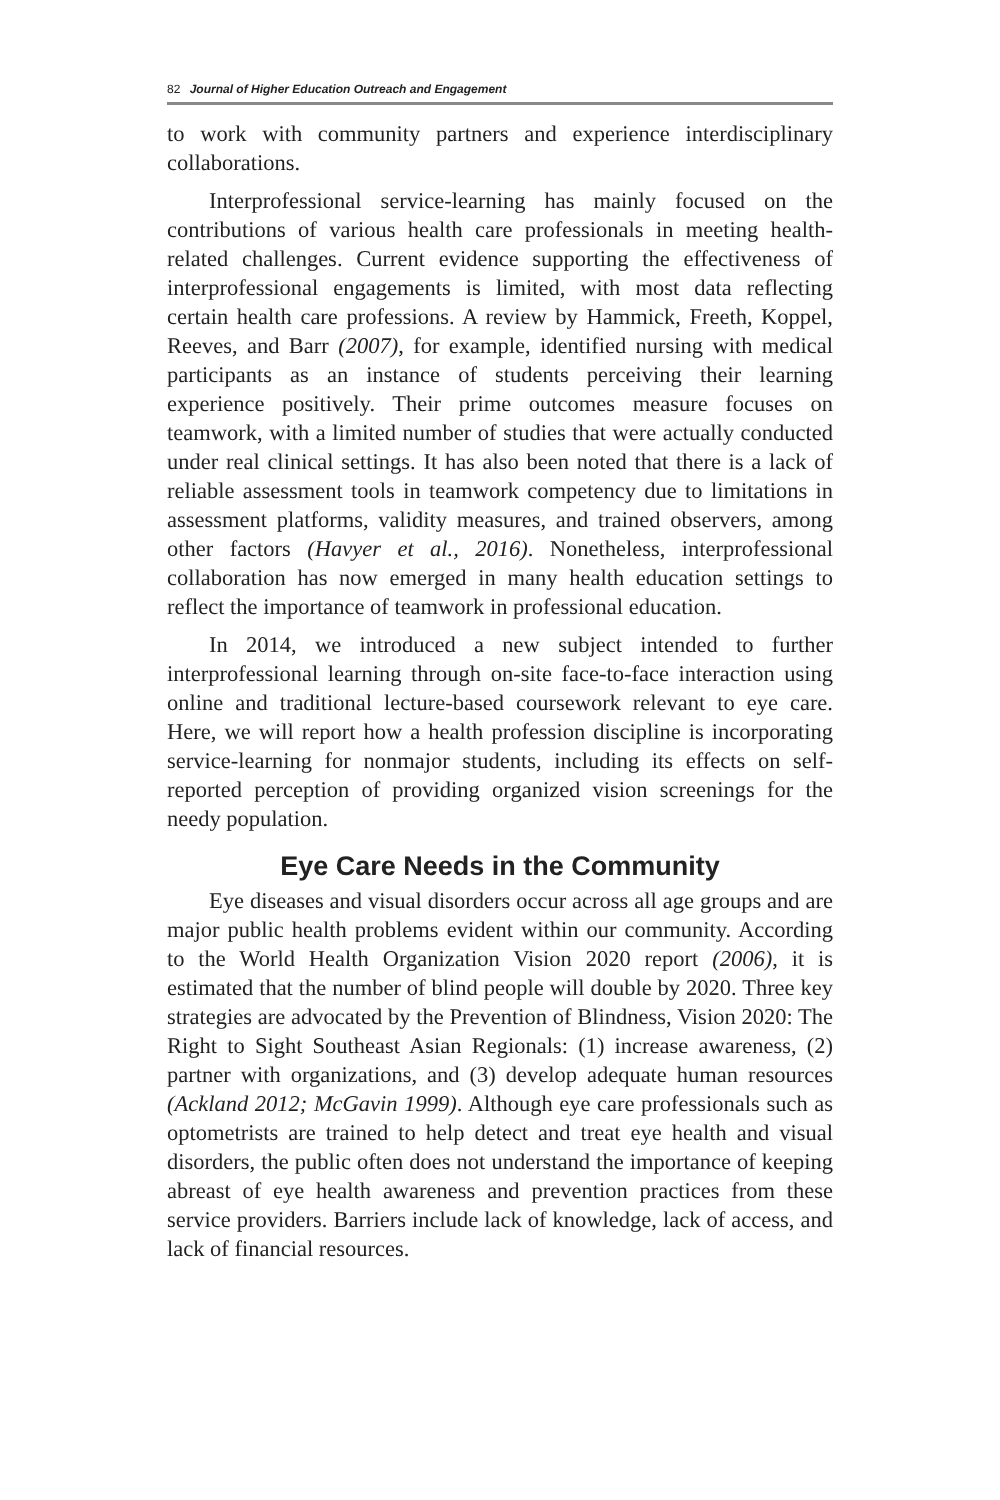82 Journal of Higher Education Outreach and Engagement
to work with community partners and experience interdisciplinary collaborations.
Interprofessional service-learning has mainly focused on the contributions of various health care professionals in meeting health-related challenges. Current evidence supporting the effectiveness of interprofessional engagements is limited, with most data reflecting certain health care professions. A review by Hammick, Freeth, Koppel, Reeves, and Barr (2007), for example, identified nursing with medical participants as an instance of students perceiving their learning experience positively. Their prime outcomes measure focuses on teamwork, with a limited number of studies that were actually conducted under real clinical settings. It has also been noted that there is a lack of reliable assessment tools in teamwork competency due to limitations in assessment platforms, validity measures, and trained observers, among other factors (Havyer et al., 2016). Nonetheless, interprofessional collaboration has now emerged in many health education settings to reflect the importance of teamwork in professional education.
In 2014, we introduced a new subject intended to further interprofessional learning through on-site face-to-face interaction using online and traditional lecture-based coursework relevant to eye care. Here, we will report how a health profession discipline is incorporating service-learning for nonmajor students, including its effects on self-reported perception of providing organized vision screenings for the needy population.
Eye Care Needs in the Community
Eye diseases and visual disorders occur across all age groups and are major public health problems evident within our community. According to the World Health Organization Vision 2020 report (2006), it is estimated that the number of blind people will double by 2020. Three key strategies are advocated by the Prevention of Blindness, Vision 2020: The Right to Sight Southeast Asian Regionals: (1) increase awareness, (2) partner with organizations, and (3) develop adequate human resources (Ackland 2012; McGavin 1999). Although eye care professionals such as optometrists are trained to help detect and treat eye health and visual disorders, the public often does not understand the importance of keeping abreast of eye health awareness and prevention practices from these service providers. Barriers include lack of knowledge, lack of access, and lack of financial resources.